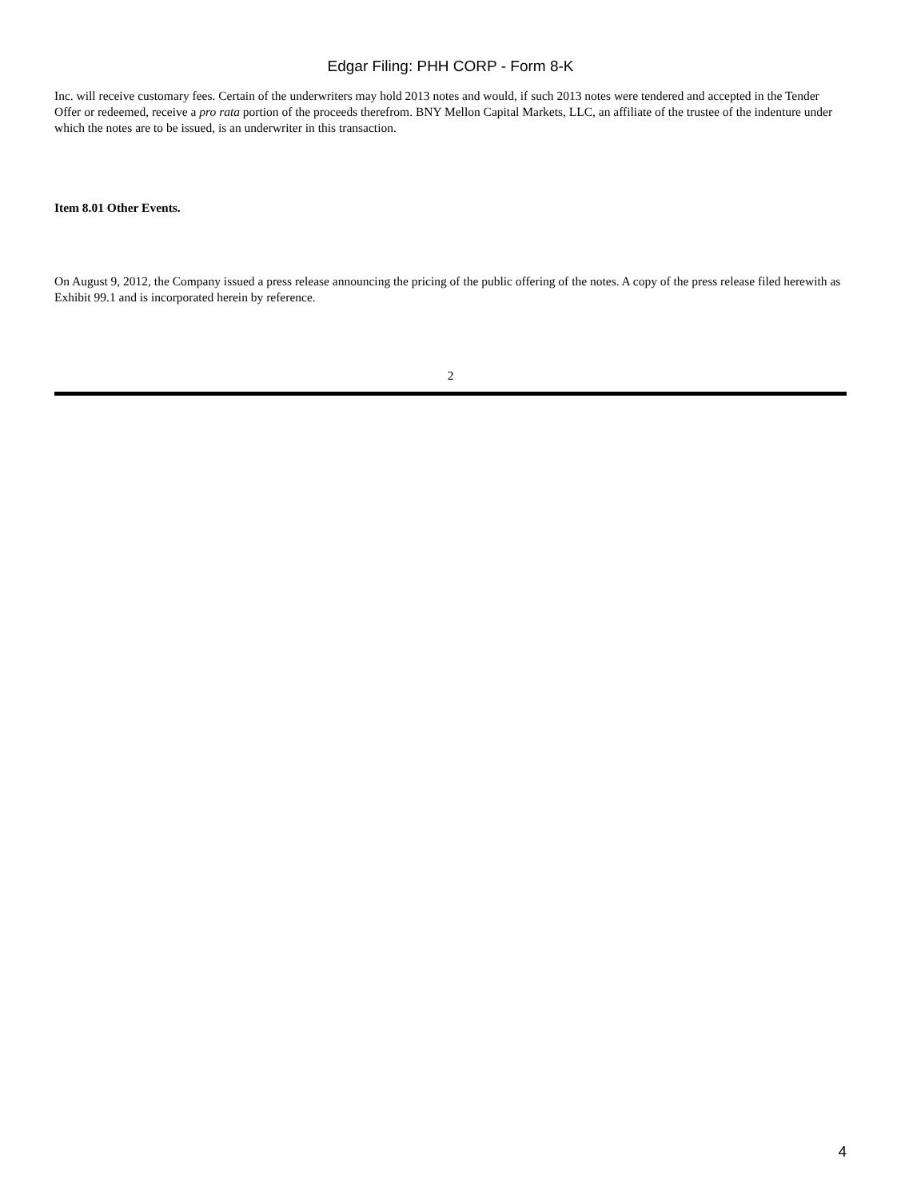Edgar Filing: PHH CORP - Form 8-K
Inc. will receive customary fees. Certain of the underwriters may hold 2013 notes and would, if such 2013 notes were tendered and accepted in the Tender Offer or redeemed, receive a pro rata portion of the proceeds therefrom. BNY Mellon Capital Markets, LLC, an affiliate of the trustee of the indenture under which the notes are to be issued, is an underwriter in this transaction.
Item 8.01 Other Events.
On August 9, 2012, the Company issued a press release announcing the pricing of the public offering of the notes. A copy of the press release filed herewith as Exhibit 99.1 and is incorporated herein by reference.
2
4